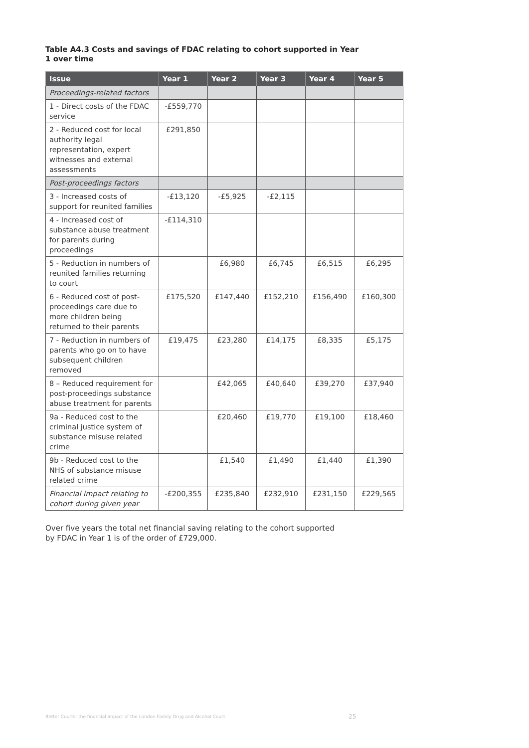Table A4.3 Costs and savings of FDAC relating to cohort supported in Year 1 over time
| Issue | Year 1 | Year 2 | Year 3 | Year 4 | Year 5 |
| --- | --- | --- | --- | --- | --- |
| Proceedings-related factors | | | | | |
| 1 - Direct costs of the FDAC service | -£559,770 | | | | |
| 2 - Reduced cost for local authority legal representation, expert witnesses and external assessments | £291,850 | | | | |
| Post-proceedings factors | | | | | |
| 3 - Increased costs of support for reunited families | -£13,120 | -£5,925 | -£2,115 | | |
| 4 - Increased cost of substance abuse treatment for parents during proceedings | -£114,310 | | | | |
| 5 - Reduction in numbers of reunited families returning to court | | £6,980 | £6,745 | £6,515 | £6,295 |
| 6 - Reduced cost of post-proceedings care due to more children being returned to their parents | £175,520 | £147,440 | £152,210 | £156,490 | £160,300 |
| 7 - Reduction in numbers of parents who go on to have subsequent children removed | £19,475 | £23,280 | £14,175 | £8,335 | £5,175 |
| 8 – Reduced requirement for post-proceedings substance abuse treatment for parents | | £42,065 | £40,640 | £39,270 | £37,940 |
| 9a - Reduced cost to the criminal justice system of substance misuse related crime | | £20,460 | £19,770 | £19,100 | £18,460 |
| 9b - Reduced cost to the NHS of substance misuse related crime | | £1,540 | £1,490 | £1,440 | £1,390 |
| Financial impact relating to cohort during given year | -£200,355 | £235,840 | £232,910 | £231,150 | £229,565 |
Over five years the total net financial saving relating to the cohort supported by FDAC in Year 1 is of the order of £729,000.
Better Courts: the financial impact of the London Family Drug and Alcohol Court
25